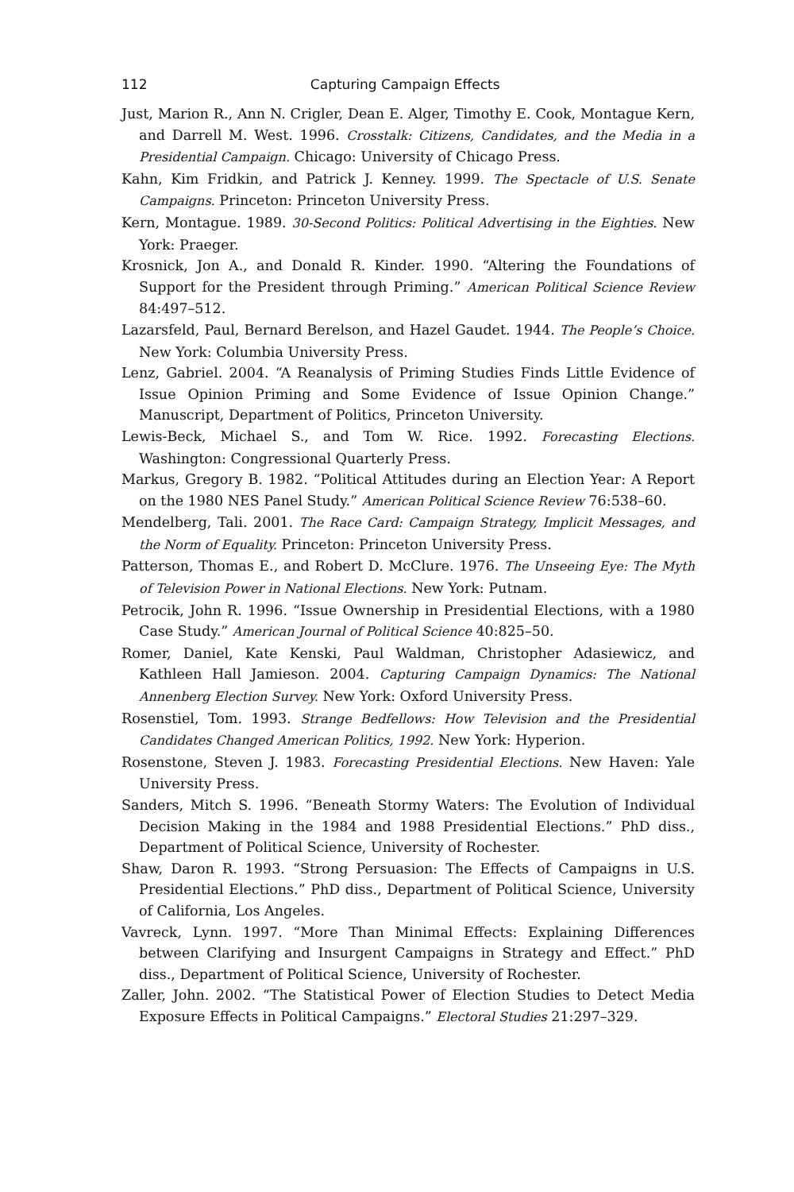112 Capturing Campaign Effects
Just, Marion R., Ann N. Crigler, Dean E. Alger, Timothy E. Cook, Montague Kern, and Darrell M. West. 1996. Crosstalk: Citizens, Candidates, and the Media in a Presidential Campaign. Chicago: University of Chicago Press.
Kahn, Kim Fridkin, and Patrick J. Kenney. 1999. The Spectacle of U.S. Senate Campaigns. Princeton: Princeton University Press.
Kern, Montague. 1989. 30-Second Politics: Political Advertising in the Eighties. New York: Praeger.
Krosnick, Jon A., and Donald R. Kinder. 1990. “Altering the Foundations of Support for the President through Priming.” American Political Science Review 84:497–512.
Lazarsfeld, Paul, Bernard Berelson, and Hazel Gaudet. 1944. The People’s Choice. New York: Columbia University Press.
Lenz, Gabriel. 2004. “A Reanalysis of Priming Studies Finds Little Evidence of Issue Opinion Priming and Some Evidence of Issue Opinion Change.” Manuscript, Department of Politics, Princeton University.
Lewis-Beck, Michael S., and Tom W. Rice. 1992. Forecasting Elections. Washington: Congressional Quarterly Press.
Markus, Gregory B. 1982. “Political Attitudes during an Election Year: A Report on the 1980 NES Panel Study.” American Political Science Review 76:538–60.
Mendelberg, Tali. 2001. The Race Card: Campaign Strategy, Implicit Messages, and the Norm of Equality. Princeton: Princeton University Press.
Patterson, Thomas E., and Robert D. McClure. 1976. The Unseeing Eye: The Myth of Television Power in National Elections. New York: Putnam.
Petrocik, John R. 1996. “Issue Ownership in Presidential Elections, with a 1980 Case Study.” American Journal of Political Science 40:825–50.
Romer, Daniel, Kate Kenski, Paul Waldman, Christopher Adasiewicz, and Kathleen Hall Jamieson. 2004. Capturing Campaign Dynamics: The National Annenberg Election Survey. New York: Oxford University Press.
Rosenstiel, Tom. 1993. Strange Bedfellows: How Television and the Presidential Candidates Changed American Politics, 1992. New York: Hyperion.
Rosenstone, Steven J. 1983. Forecasting Presidential Elections. New Haven: Yale University Press.
Sanders, Mitch S. 1996. “Beneath Stormy Waters: The Evolution of Individual Decision Making in the 1984 and 1988 Presidential Elections.” PhD diss., Department of Political Science, University of Rochester.
Shaw, Daron R. 1993. “Strong Persuasion: The Effects of Campaigns in U.S. Presidential Elections.” PhD diss., Department of Political Science, University of California, Los Angeles.
Vavreck, Lynn. 1997. “More Than Minimal Effects: Explaining Differences between Clarifying and Insurgent Campaigns in Strategy and Effect.” PhD diss., Department of Political Science, University of Rochester.
Zaller, John. 2002. “The Statistical Power of Election Studies to Detect Media Exposure Effects in Political Campaigns.” Electoral Studies 21:297–329.